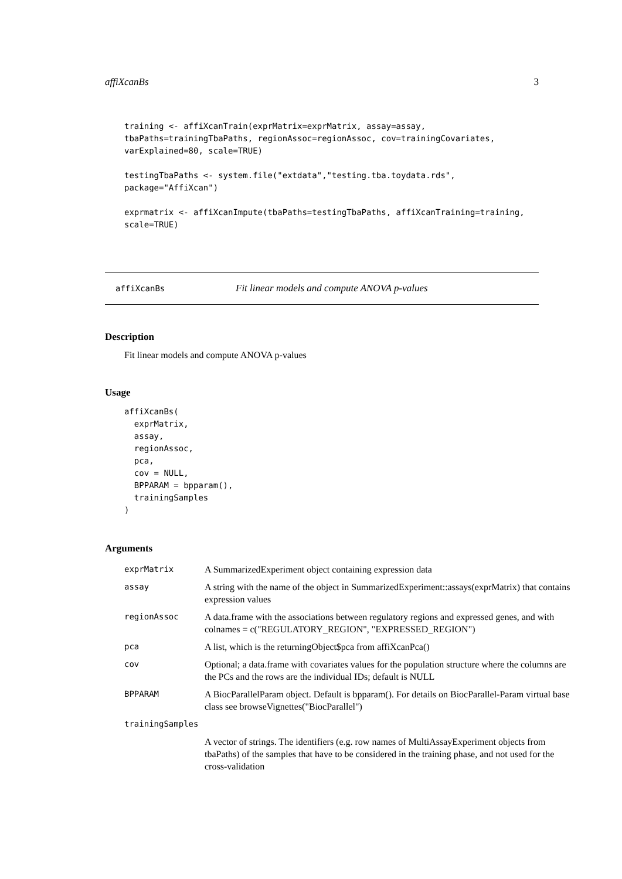affiXcanBs 3
training <- affiXcanTrain(exprMatrix=exprMatrix, assay=assay,
tbaPaths=trainingTbaPaths, regionAssoc=regionAssoc, cov=trainingCovariates,
varExplained=80, scale=TRUE)

testingTbaPaths <- system.file("extdata","testing.tba.toydata.rds",
package="AffiXcan")

exprmatrix <- affiXcanImpute(tbaPaths=testingTbaPaths, affiXcanTraining=training,
scale=TRUE)
affiXcanBs Fit linear models and compute ANOVA p-values
Description
Fit linear models and compute ANOVA p-values
Usage
affiXcanBs(
  exprMatrix,
  assay,
  regionAssoc,
  pca,
  cov = NULL,
  BPPARAM = bpparam(),
  trainingSamples
)
Arguments
| exprMatrix | A SummarizedExperiment object containing expression data |
| assay | A string with the name of the object in SummarizedExperiment::assays(exprMatrix) that contains expression values |
| regionAssoc | A data.frame with the associations between regulatory regions and expressed genes, and with colnames = c("REGULATORY_REGION", "EXPRESSED_REGION") |
| pca | A list, which is the returningObject$pca from affiXcanPca() |
| cov | Optional; a data.frame with covariates values for the population structure where the columns are the PCs and the rows are the individual IDs; default is NULL |
| BPPARAM | A BiocParallelParam object. Default is bpparam(). For details on BiocParallel-Param virtual base class see browseVignettes("BiocParallel") |
| trainingSamples | |
| | A vector of strings. The identifiers (e.g. row names of MultiAssayExperiment objects from tbaPaths) of the samples that have to be considered in the training phase, and not used for the cross-validation |